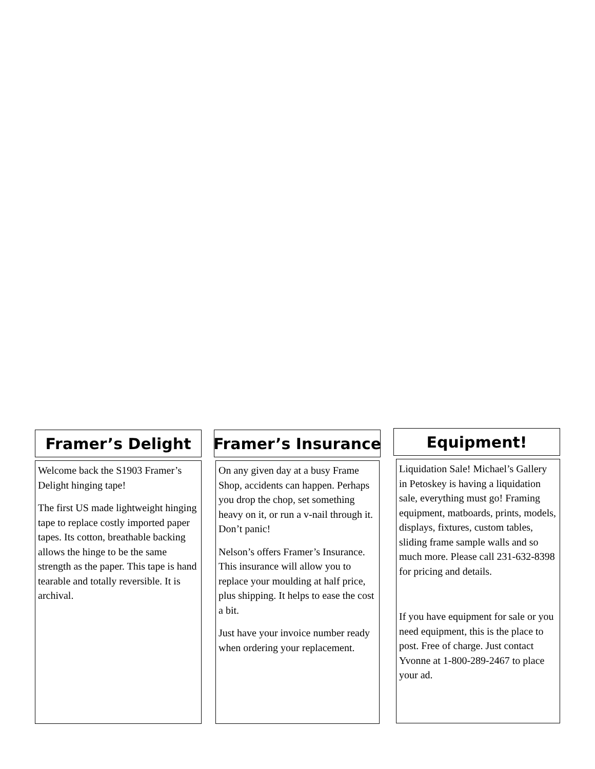Framer’s Delight
Welcome back the S1903 Framer’s Delight hinging tape!
The first US made lightweight hinging tape to replace costly imported paper tapes. Its cotton, breathable backing allows the hinge to be the same strength as the paper. This tape is hand tearable and totally reversible. It is archival.
Framer’s Insurance
On any given day at a busy Frame Shop, accidents can happen. Perhaps you drop the chop, set something heavy on it, or run a v-nail through it. Don’t panic!
Nelson’s offers Framer’s Insurance. This insurance will allow you to replace your moulding at half price, plus shipping. It helps to ease the cost a bit.
Just have your invoice number ready when ordering your replacement.
Equipment!
Liquidation Sale! Michael’s Gallery in Petoskey is having a liquidation sale, everything must go! Framing equipment, matboards, prints, models, displays, fixtures, custom tables, sliding frame sample walls and so much more. Please call 231-632-8398 for pricing and details.
If you have equipment for sale or you need equipment, this is the place to post. Free of charge. Just contact Yvonne at 1-800-289-2467 to place your ad.